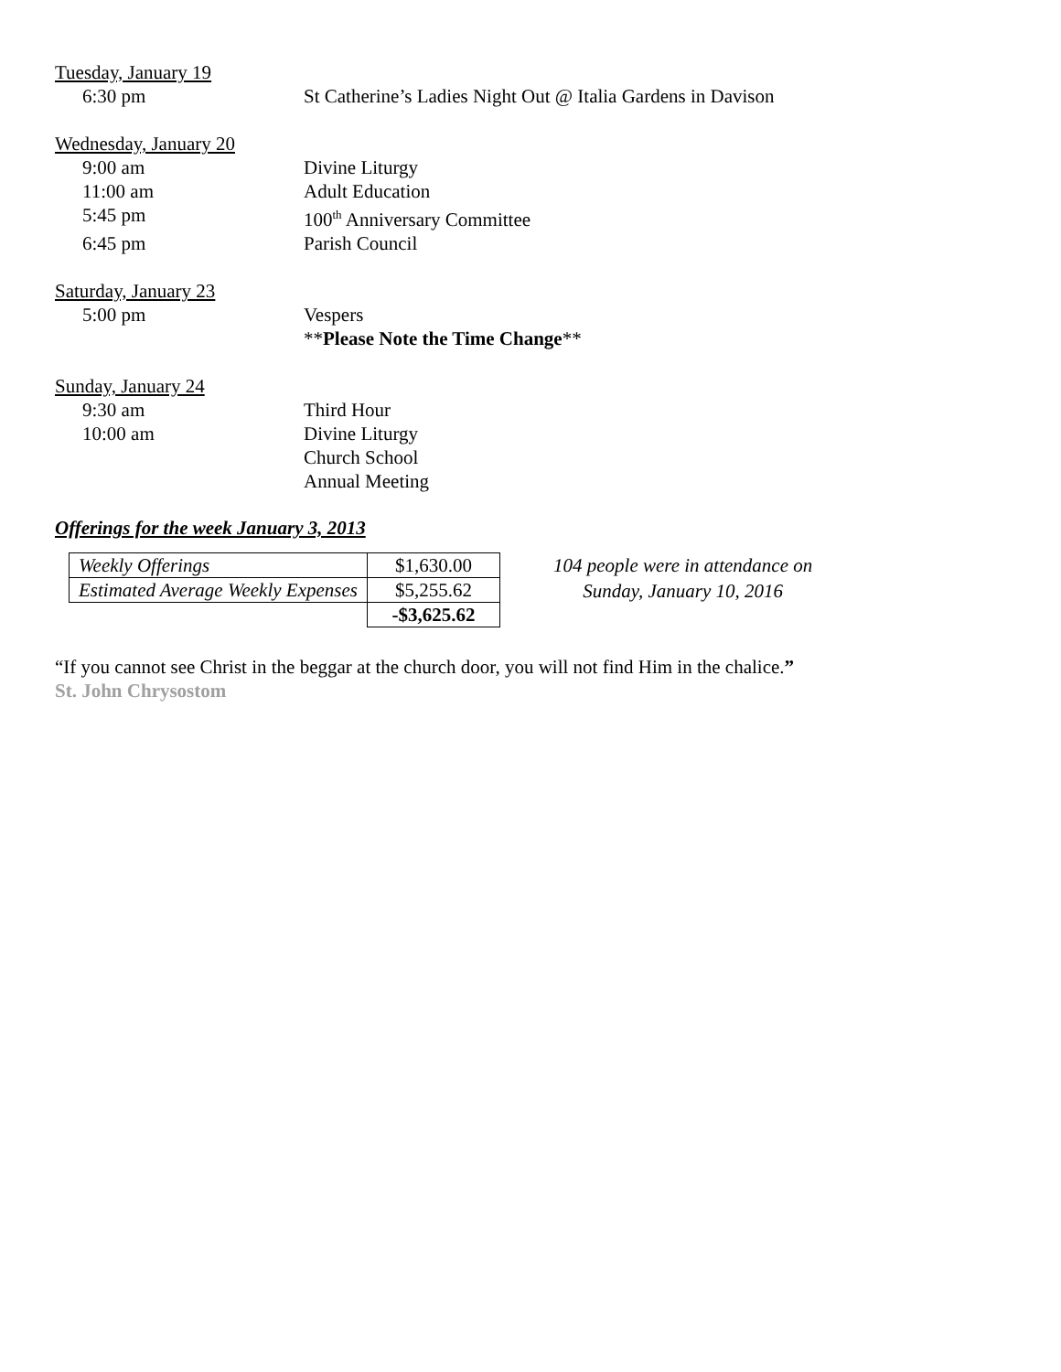Tuesday, January 19
6:30 pm St Catherine’s Ladies Night Out @ Italia Gardens in Davison
Wednesday, January 20
9:00 am Divine Liturgy
11:00 am Adult Education
5:45 pm 100<sup>th</sup> Anniversary Committee
6:45 pm Parish Council
Saturday, January 23
5:00 pm Vespers
**Please Note the Time Change**
Sunday, January 24
9:30 am Third Hour
10:00 am Divine Liturgy
Church School
Annual Meeting
Offerings for the week January 3, 2013
| Weekly Offerings | $1,630.00 |
| Estimated Average Weekly Expenses | $5,255.62 |
| | -$3,625.62 |
104 people were in attendance on
Sunday, January 10, 2016
“If you cannot see Christ in the beggar at the church door, you will not find Him in the chalice.”
St. John Chrysostom